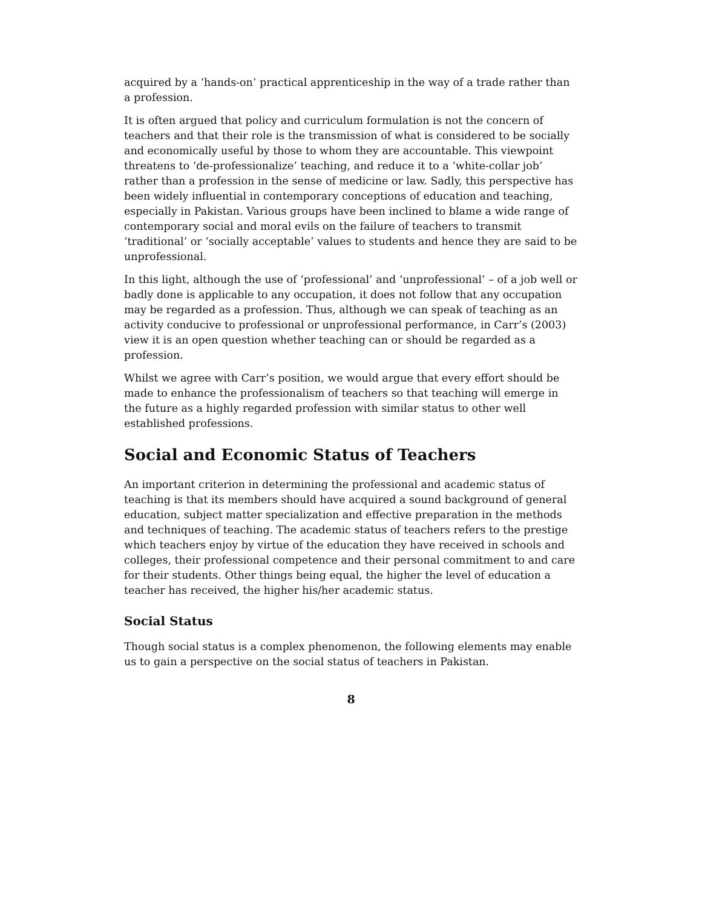acquired by a ‘hands-on’ practical apprenticeship in the way of a trade rather than a profession.
It is often argued that policy and curriculum formulation is not the concern of teachers and that their role is the transmission of what is considered to be socially and economically useful by those to whom they are accountable. This viewpoint threatens to ‘de-professionalize’ teaching, and reduce it to a ‘white-collar job’ rather than a profession in the sense of medicine or law. Sadly, this perspective has been widely influential in contemporary conceptions of education and teaching, especially in Pakistan. Various groups have been inclined to blame a wide range of contemporary social and moral evils on the failure of teachers to transmit ‘traditional’ or ‘socially acceptable’ values to students and hence they are said to be unprofessional.
In this light, although the use of ‘professional’ and ‘unprofessional’ – of a job well or badly done is applicable to any occupation, it does not follow that any occupation may be regarded as a profession. Thus, although we can speak of teaching as an activity conducive to professional or unprofessional performance, in Carr’s (2003) view it is an open question whether teaching can or should be regarded as a profession.
Whilst we agree with Carr’s position, we would argue that every effort should be made to enhance the professionalism of teachers so that teaching will emerge in the future as a highly regarded profession with similar status to other well established professions.
Social and Economic Status of Teachers
An important criterion in determining the professional and academic status of teaching is that its members should have acquired a sound background of general education, subject matter specialization and effective preparation in the methods and techniques of teaching. The academic status of teachers refers to the prestige which teachers enjoy by virtue of the education they have received in schools and colleges, their professional competence and their personal commitment to and care for their students. Other things being equal, the higher the level of education a teacher has received, the higher his/her academic status.
Social Status
Though social status is a complex phenomenon, the following elements may enable us to gain a perspective on the social status of teachers in Pakistan.
8